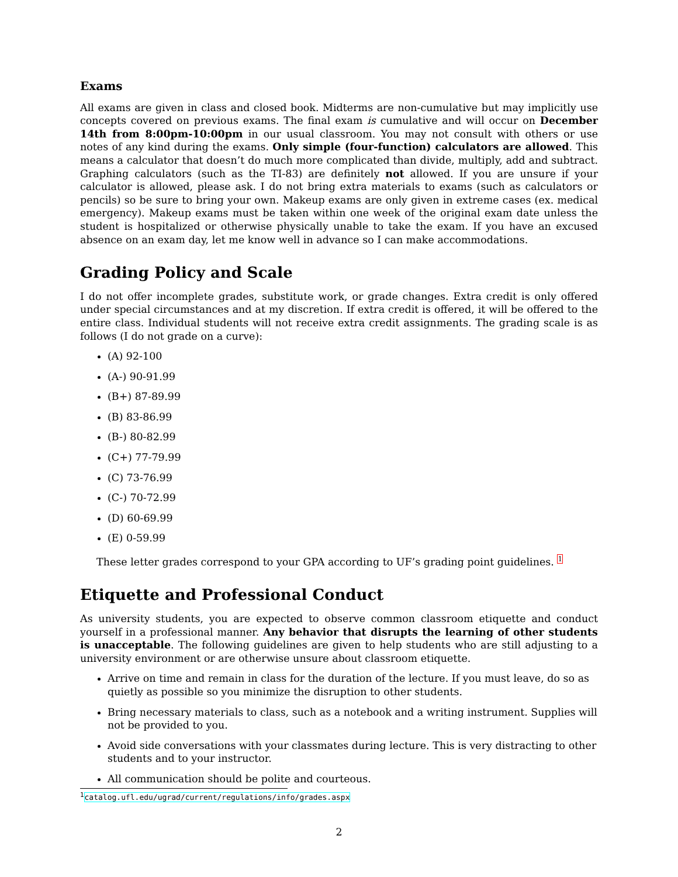Exams
All exams are given in class and closed book. Midterms are non-cumulative but may implicitly use concepts covered on previous exams. The final exam is cumulative and will occur on December 14th from 8:00pm-10:00pm in our usual classroom. You may not consult with others or use notes of any kind during the exams. Only simple (four-function) calculators are allowed. This means a calculator that doesn’t do much more complicated than divide, multiply, add and subtract. Graphing calculators (such as the TI-83) are definitely not allowed. If you are unsure if your calculator is allowed, please ask. I do not bring extra materials to exams (such as calculators or pencils) so be sure to bring your own. Makeup exams are only given in extreme cases (ex. medical emergency). Makeup exams must be taken within one week of the original exam date unless the student is hospitalized or otherwise physically unable to take the exam. If you have an excused absence on an exam day, let me know well in advance so I can make accommodations.
Grading Policy and Scale
I do not offer incomplete grades, substitute work, or grade changes. Extra credit is only offered under special circumstances and at my discretion. If extra credit is offered, it will be offered to the entire class. Individual students will not receive extra credit assignments. The grading scale is as follows (I do not grade on a curve):
(A) 92-100
(A-) 90-91.99
(B+) 87-89.99
(B) 83-86.99
(B-) 80-82.99
(C+) 77-79.99
(C) 73-76.99
(C-) 70-72.99
(D) 60-69.99
(E) 0-59.99
These letter grades correspond to your GPA according to UF’s grading point guidelines. <sup>1</sup>
Etiquette and Professional Conduct
As university students, you are expected to observe common classroom etiquette and conduct yourself in a professional manner. Any behavior that disrupts the learning of other students is unacceptable. The following guidelines are given to help students who are still adjusting to a university environment or are otherwise unsure about classroom etiquette.
Arrive on time and remain in class for the duration of the lecture. If you must leave, do so as quietly as possible so you minimize the disruption to other students.
Bring necessary materials to class, such as a notebook and a writing instrument. Supplies will not be provided to you.
Avoid side conversations with your classmates during lecture. This is very distracting to other students and to your instructor.
All communication should be polite and courteous.
<sup>1</sup> catalog.ufl.edu/ugrad/current/regulations/info/grades.aspx
2